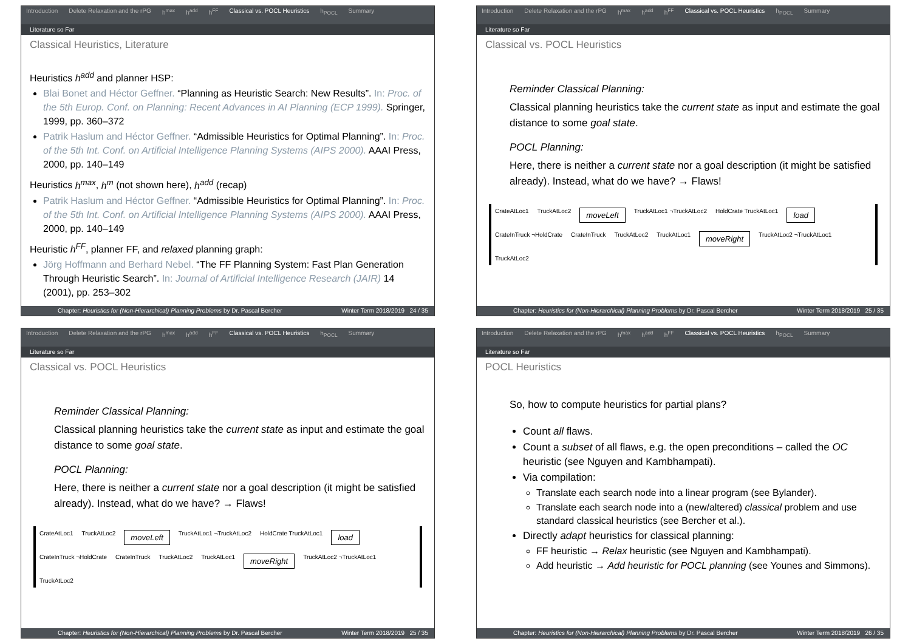Introduction Delete Relaxation and the rPG h<sup>max</sup> h<sup>add</sup> h<sup>FF</sup> Classical vs. POCL Heuristics h<sub>POCL</sub> Summary
Literature so Far
Classical Heuristics, Literature
Heuristics h<sup>add</sup> and planner HSP:
Blai Bonet and Héctor Geffner. “Planning as Heuristic Search: New Results”. In: Proc. of the 5th Europ. Conf. on Planning: Recent Advances in AI Planning (ECP 1999). Springer, 1999, pp. 360–372
Patrik Haslum and Héctor Geffner. “Admissible Heuristics for Optimal Planning”. In: Proc. of the 5th Int. Conf. on Artificial Intelligence Planning Systems (AIPS 2000). AAAI Press, 2000, pp. 140–149
Heuristics h<sup>max</sup>, h<sup>m</sup> (not shown here), h<sup>add</sup> (recap)
Patrik Haslum and Héctor Geffner. “Admissible Heuristics for Optimal Planning”. In: Proc. of the 5th Int. Conf. on Artificial Intelligence Planning Systems (AIPS 2000). AAAI Press, 2000, pp. 140–149
Heuristic h<sup>FF</sup>, planner FF, and relaxed planning graph:
Jörg Hoffmann and Berhard Nebel. “The FF Planning System: Fast Plan Generation Through Heuristic Search”. In: Journal of Artificial Intelligence Research (JAIR) 14 (2001), pp. 253–302
Chapter: Heuristics for (Non-Hierarchical) Planning Problems by Dr. Pascal Bercher Winter Term 2018/2019 24 / 35
Introduction Delete Relaxation and the rPG h<sup>max</sup> h<sup>add</sup> h<sup>FF</sup> Classical vs. POCL Heuristics h<sub>POCL</sub> Summary
Literature so Far
Classical vs. POCL Heuristics
Reminder Classical Planning:
Classical planning heuristics take the current state as input and estimate the goal distance to some goal state.
POCL Planning:
Here, there is neither a current state nor a goal description (it might be satisfied already). Instead, what do we have? → Flaws!
CrateAtLoc1 TruckAtLoc2 moveLeft TruckAtLoc1 ¬TruckAtLoc2 HoldCrate TruckAtLoc1 load CrateInTruck ¬HoldCrate CrateInTruck TruckAtLoc2 TruckAtLoc1 moveRight TruckAtLoc2 ¬TruckAtLoc1 TruckAtLoc2
Chapter: Heuristics for (Non-Hierarchical) Planning Problems by Dr. Pascal Bercher Winter Term 2018/2019 25 / 35
Introduction Delete Relaxation and the rPG h<sup>max</sup> h<sup>add</sup> h<sup>FF</sup> Classical vs. POCL Heuristics h<sub>POCL</sub> Summary
Literature so Far
Classical vs. POCL Heuristics
Reminder Classical Planning:
Classical planning heuristics take the current state as input and estimate the goal distance to some goal state.
POCL Planning:
Here, there is neither a current state nor a goal description (it might be satisfied already). Instead, what do we have? → Flaws!
CrateAtLoc1 TruckAtLoc2 moveLeft TruckAtLoc1 ¬TruckAtLoc2 HoldCrate TruckAtLoc1 load CrateInTruck ¬HoldCrate CrateInTruck TruckAtLoc2 TruckAtLoc1 moveRight TruckAtLoc2 ¬TruckAtLoc1 TruckAtLoc2
Chapter: Heuristics for (Non-Hierarchical) Planning Problems by Dr. Pascal Bercher Winter Term 2018/2019 25 / 35
Introduction Delete Relaxation and the rPG h<sup>max</sup> h<sup>add</sup> h<sup>FF</sup> Classical vs. POCL Heuristics h<sub>POCL</sub> Summary
Literature so Far
POCL Heuristics
So, how to compute heuristics for partial plans?
Count all flaws.
Count a subset of all flaws, e.g. the open preconditions – called the OC heuristic (see Nguyen and Kambhampati).
Via compilation:
Translate each search node into a linear program (see Bylander).
Translate each search node into a (new/altered) classical problem and use standard classical heuristics (see Bercher et al.).
Directly adapt heuristics for classical planning:
FF heuristic → Relax heuristic (see Nguyen and Kambhampati).
Add heuristic → Add heuristic for POCL planning (see Younes and Simmons).
Chapter: Heuristics for (Non-Hierarchical) Planning Problems by Dr. Pascal Bercher Winter Term 2018/2019 26 / 35